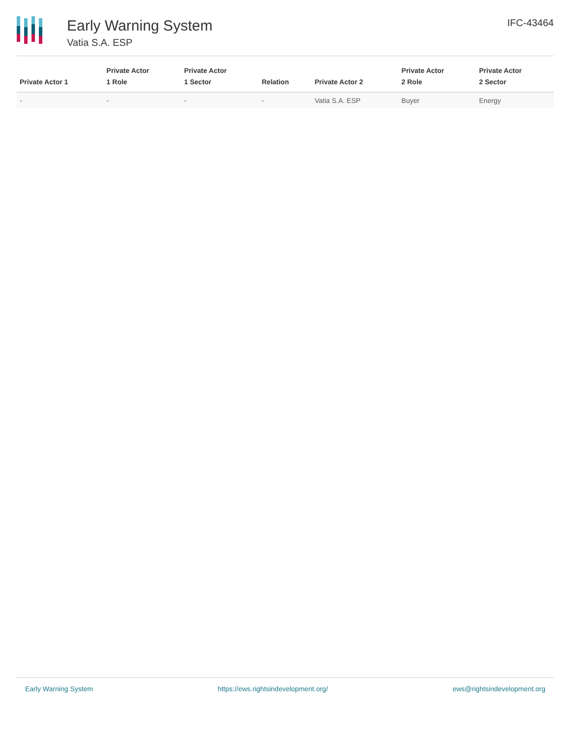Early Warning System
Vatia S.A. ESP
IFC-43464
| Private Actor 1 | Private Actor 1 Role | Private Actor 1 Sector | Relation | Private Actor 2 | Private Actor 2 Role | Private Actor 2 Sector |
| --- | --- | --- | --- | --- | --- | --- |
| - | - | - | - | Vatia S.A. ESP | Buyer | Energy |
Early Warning System https://ews.rightsindevelopment.org/ ews@rightsindevelopment.org